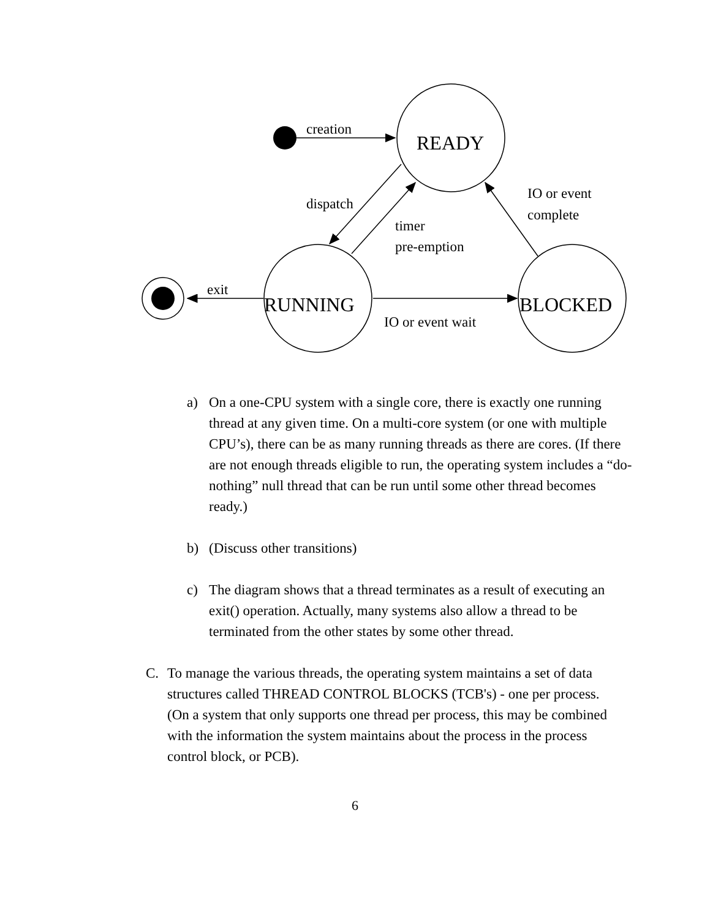creation
dispatch
timer
pre-emption
IO or event
complete
exit
IO or event wait
READY
RUNNING
BLOCKED
a) On a one-CPU system with a single core, there is exactly one running thread at any given time. On a multi-core system (or one with multiple CPU’s), there can be as many running threads as there are cores. (If there are not enough threads eligible to run, the operating system includes a “do-nothing” null thread that can be run until some other thread becomes ready.)
b) (Discuss other transitions)
c) The diagram shows that a thread terminates as a result of executing an exit() operation. Actually, many systems also allow a thread to be terminated from the other states by some other thread.
C. To manage the various threads, the operating system maintains a set of data structures called THREAD CONTROL BLOCKS (TCB's) - one per process. (On a system that only supports one thread per process, this may be combined with the information the system maintains about the process in the process control block, or PCB).
6